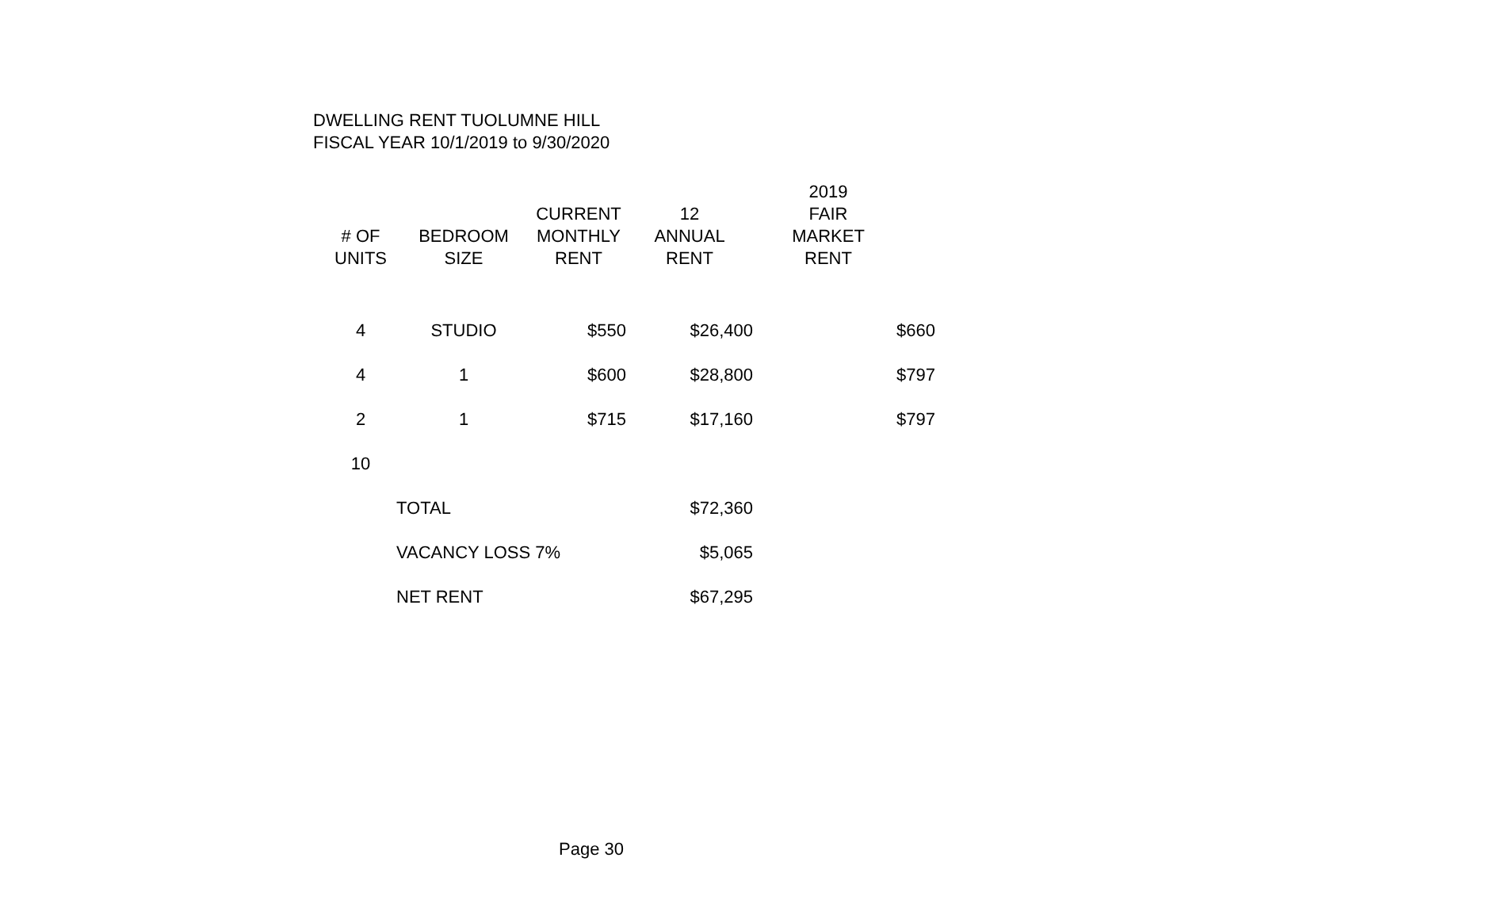DWELLING RENT TUOLUMNE HILL
FISCAL YEAR 10/1/2019 to 9/30/2020
| # OF UNITS | BEDROOM SIZE | CURRENT MONTHLY RENT | 12 ANNUAL RENT | 2019 FAIR MARKET RENT | |
| --- | --- | --- | --- | --- | --- |
| 4 | STUDIO | $550 | $26,400 | $660 | |
| 4 | 1 | $600 | $28,800 | $797 | |
| 2 | 1 | $715 | $17,160 | $797 | |
| 10 | | | | | |
| | TOTAL | | $72,360 | | |
| | VACANCY LOSS 7% | | $5,065 | | |
| | NET RENT | | $67,295 | | |
Page 30